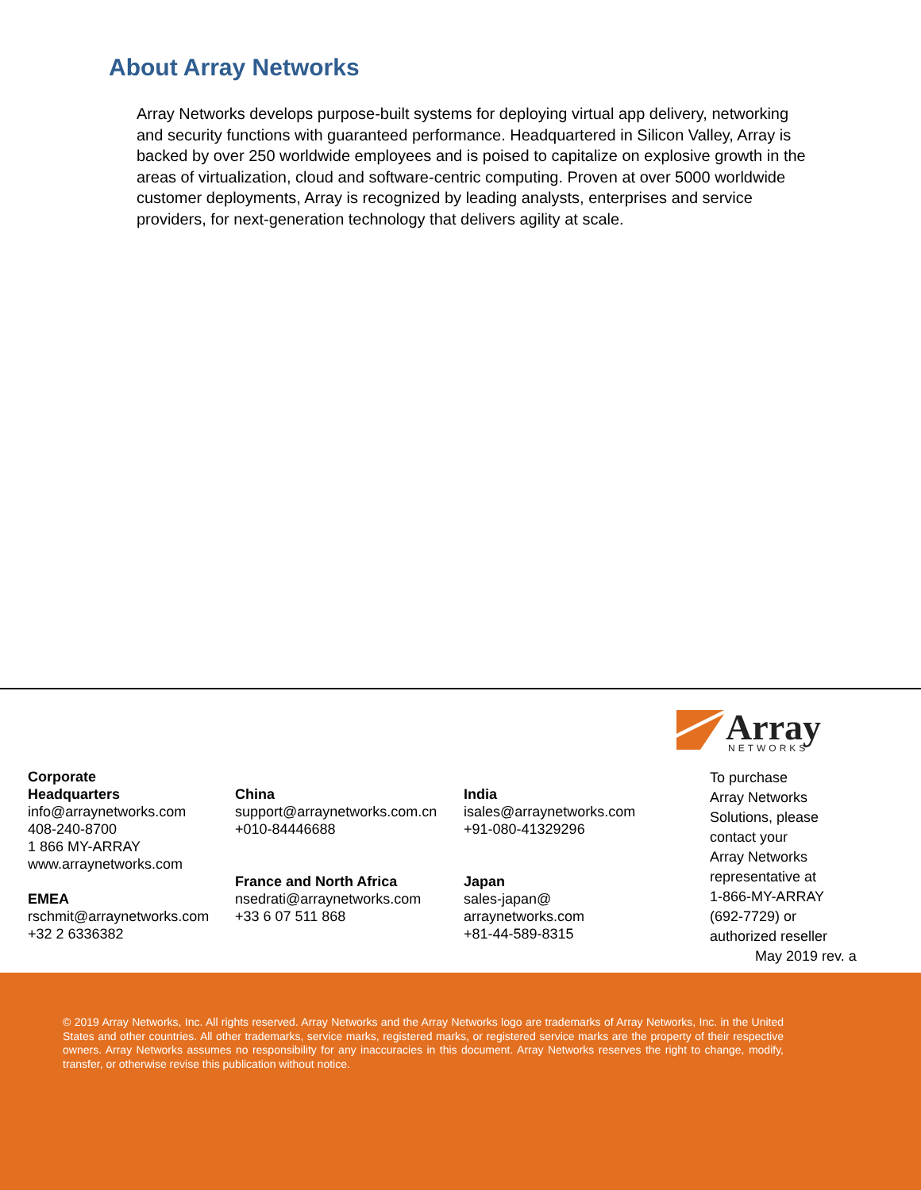About Array Networks
Array Networks develops purpose-built systems for deploying virtual app delivery, networking and security functions with guaranteed performance. Headquartered in Silicon Valley, Array is backed by over 250 worldwide employees and is poised to capitalize on explosive growth in the areas of virtualization, cloud and software-centric computing. Proven at over 5000 worldwide customer deployments, Array is recognized by leading analysts, enterprises and service providers, for next-generation technology that delivers agility at scale.
Array
NETWORKS
Corporate
Headquarters
info@arraynetworks.com
408-240-8700
1 866 MY-ARRAY
www.arraynetworks.com
EMEA
rschmit@arraynetworks.com
+32 2 6336382
China
support@arraynetworks.com.cn
+010-84446688
France and North Africa
nsedrati@arraynetworks.com
+33 6 07 511 868
India
isales@arraynetworks.com
+91-080-41329296
Japan
sales-japan@
arraynetworks.com
+81-44-589-8315
To purchase
Array Networks
Solutions, please
contact your
Array Networks
representative at
1-866-MY-ARRAY
(692-7729) or
authorized reseller
May 2019 rev. a
© 2019 Array Networks, Inc. All rights reserved. Array Networks and the Array Networks logo are trademarks of Array Networks, Inc. in the United States and other countries. All other trademarks, service marks, registered marks, or registered service marks are the property of their respective owners. Array Networks assumes no responsibility for any inaccuracies in this document. Array Networks reserves the right to change, modify, transfer, or otherwise revise this publication without notice.